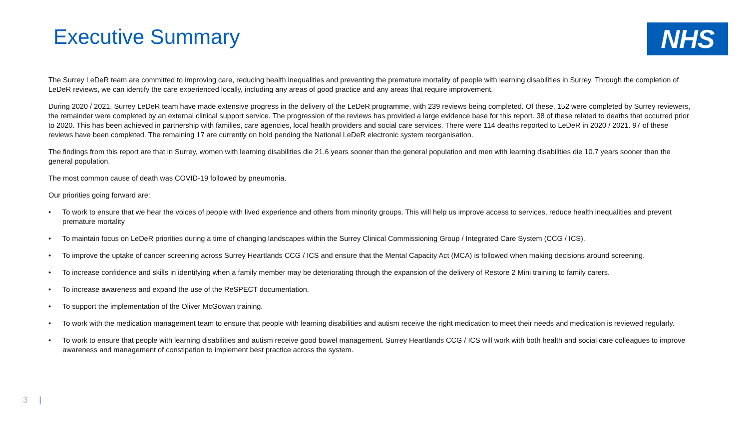Executive Summary
NHS
The Surrey LeDeR team are committed to improving care, reducing health inequalities and preventing the premature mortality of people with learning disabilities in Surrey. Through the completion of LeDeR reviews, we can identify the care experienced locally, including any areas of good practice and any areas that require improvement.
During 2020 / 2021, Surrey LeDeR team have made extensive progress in the delivery of the LeDeR programme, with 239 reviews being completed. Of these, 152 were completed by Surrey reviewers, the remainder were completed by an external clinical support service. The progression of the reviews has provided a large evidence base for this report. 38 of these related to deaths that occurred prior to 2020. This has been achieved in partnership with families, care agencies, local health providers and social care services. There were 114 deaths reported to LeDeR in 2020 / 2021. 97 of these reviews have been completed. The remaining 17 are currently on hold pending the National LeDeR electronic system reorganisation.
The findings from this report are that in Surrey, women with learning disabilities die 21.6 years sooner than the general population and men with learning disabilities die 10.7 years sooner than the general population.
The most common cause of death was COVID-19 followed by pneumonia.
Our priorities going forward are:
• To work to ensure that we hear the voices of people with lived experience and others from minority groups. This will help us improve access to services, reduce health inequalities and prevent premature mortality
• To maintain focus on LeDeR priorities during a time of changing landscapes within the Surrey Clinical Commissioning Group / Integrated Care System (CCG / ICS).
• To improve the uptake of cancer screening across Surrey Heartlands CCG / ICS and ensure that the Mental Capacity Act (MCA) is followed when making decisions around screening.
• To increase confidence and skills in identifying when a family member may be deteriorating through the expansion of the delivery of Restore 2 Mini training to family carers.
• To increase awareness and expand the use of the ReSPECT documentation.
• To support the implementation of the Oliver McGowan training.
• To work with the medication management team to ensure that people with learning disabilities and autism receive the right medication to meet their needs and medication is reviewed regularly.
• To work to ensure that people with learning disabilities and autism receive good bowel management. Surrey Heartlands CCG / ICS will work with both health and social care colleagues to improve awareness and management of constipation to implement best practice across the system.
3 |